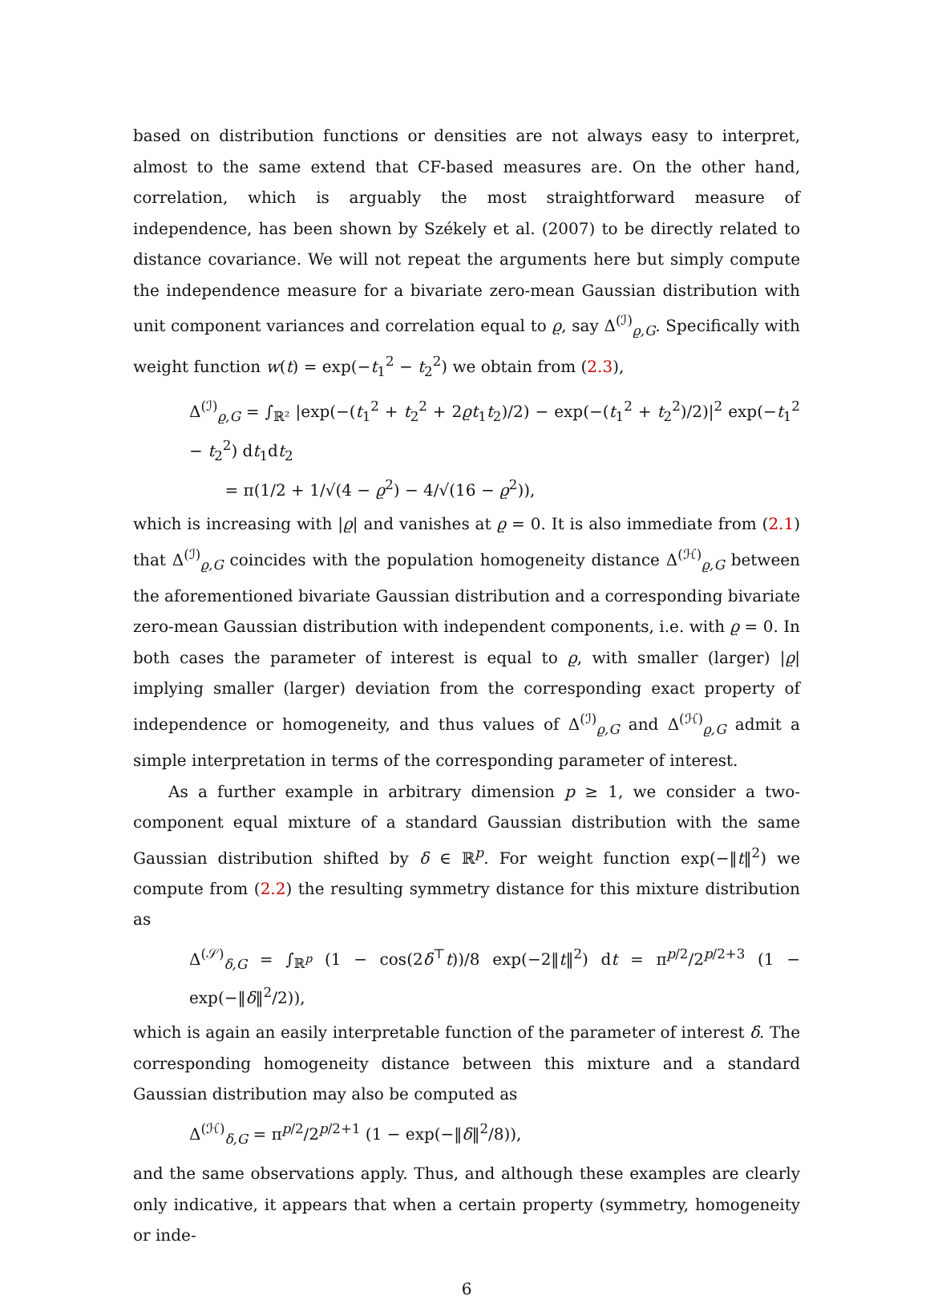based on distribution functions or densities are not always easy to interpret, almost to the same extend that CF-based measures are. On the other hand, correlation, which is arguably the most straightforward measure of independence, has been shown by Székely et al. (2007) to be directly related to distance covariance. We will not repeat the arguments here but simply compute the independence measure for a bivariate zero-mean Gaussian distribution with unit component variances and correlation equal to ϱ, say Δ<sup>(ℐ)</sup><sub>ϱ,G</sub>. Specifically with weight function w(t) = exp(−t<sub>1</sub><sup>2</sup> − t<sub>2</sub><sup>2</sup>) we obtain from (2.3),
Δ<sup>(ℐ)</sup><sub>ϱ,G</sub> = ∫<sub>ℝ²</sub> |exp(−(t<sub>1</sub><sup>2</sup> + t<sub>2</sub><sup>2</sup> + 2ϱt<sub>1</sub>t<sub>2</sub>)/2) − exp(−(t<sub>1</sub><sup>2</sup> + t<sub>2</sub><sup>2</sup>)/2)|<sup>2</sup> exp(−t<sub>1</sub><sup>2</sup> − t<sub>2</sub><sup>2</sup>) dt<sub>1</sub>dt<sub>2</sub>
= π(1/2 + 1/√(4 − ϱ<sup>2</sup>) − 4/√(16 − ϱ<sup>2</sup>)),
which is increasing with |ϱ| and vanishes at ϱ = 0. It is also immediate from (2.1) that Δ<sup>(ℐ)</sup><sub>ϱ,G</sub> coincides with the population homogeneity distance Δ<sup>(ℋ)</sup><sub>ϱ,G</sub> between the aforementioned bivariate Gaussian distribution and a corresponding bivariate zero-mean Gaussian distribution with independent components, i.e. with ϱ = 0. In both cases the parameter of interest is equal to ϱ, with smaller (larger) |ϱ| implying smaller (larger) deviation from the corresponding exact property of independence or homogeneity, and thus values of Δ<sup>(ℐ)</sup><sub>ϱ,G</sub> and Δ<sup>(ℋ)</sup><sub>ϱ,G</sub> admit a simple interpretation in terms of the corresponding parameter of interest.
As a further example in arbitrary dimension p ≥ 1, we consider a two-component equal mixture of a standard Gaussian distribution with the same Gaussian distribution shifted by δ ∈ ℝ<sup>p</sup>. For weight function exp(−‖t‖<sup>2</sup>) we compute from (2.2) the resulting symmetry distance for this mixture distribution as
Δ<sup>(𝒮)</sup><sub>δ,G</sub> = ∫<sub>ℝ<sup>p</sup></sub> (1 − cos(2δ<sup>⊤</sup>t))/8 exp(−2‖t‖<sup>2</sup>) dt = π<sup>p/2</sup>/2<sup>p/2+3</sup> (1 − exp(−‖δ‖<sup>2</sup>/2)),
which is again an easily interpretable function of the parameter of interest δ. The corresponding homogeneity distance between this mixture and a standard Gaussian distribution may also be computed as
Δ<sup>(ℋ)</sup><sub>δ,G</sub> = π<sup>p/2</sup>/2<sup>p/2+1</sup> (1 − exp(−‖δ‖<sup>2</sup>/8)),
and the same observations apply. Thus, and although these examples are clearly only indicative, it appears that when a certain property (symmetry, homogeneity or inde-
6